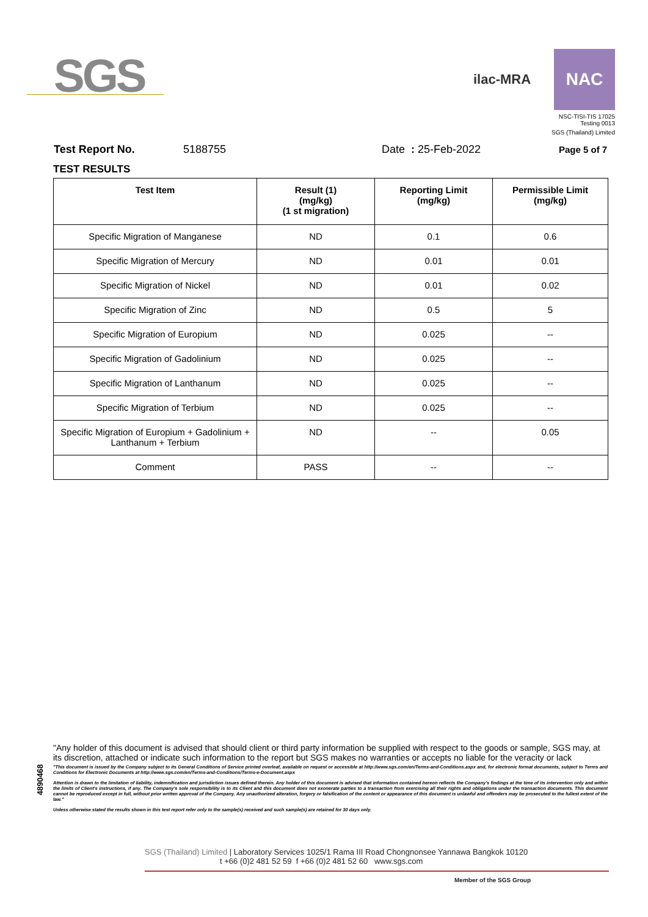SGS
ilac-MRA NAC
NSC-TISI-TIS 17025
Testing 0013
SGS (Thailand) Limited
Test Report No. 5188755 Date : 25-Feb-2022 Page 5 of 7
TEST RESULTS
| Test Item | Result (1) (mg/kg) (1 st migration) | Reporting Limit (mg/kg) | Permissible Limit (mg/kg) |
| --- | --- | --- | --- |
| Specific Migration of Manganese | ND | 0.1 | 0.6 |
| Specific Migration of Mercury | ND | 0.01 | 0.01 |
| Specific Migration of Nickel | ND | 0.01 | 0.02 |
| Specific Migration of Zinc | ND | 0.5 | 5 |
| Specific Migration of Europium | ND | 0.025 | -- |
| Specific Migration of Gadolinium | ND | 0.025 | -- |
| Specific Migration of Lanthanum | ND | 0.025 | -- |
| Specific Migration of Terbium | ND | 0.025 | -- |
| Specific Migration of Europium + Gadolinium + Lanthanum + Terbium | ND | -- | 0.05 |
| Comment | PASS | -- | -- |
4890468
"Any holder of this document is advised that should client or third party information be supplied with respect to the goods or sample, SGS may, at its discretion, attached or indicate such information to the report but SGS makes no warranties or accepts no liable for the veracity or lack
"This document is issued by the Company subject to its General Conditions of Service printed overleaf, available on request or accessible at http://www.sgs.com/en/Terms-and-Conditions.aspx and, for electronic format documents, subject to Terms and Conditions for Electronic Documents at http://www.sgs.com/en/Terms-and-Conditions/Terms-e-Document.aspx
Attention is drawn to the limitation of liability, indemnification and jurisdiction issues defined therein. Any holder of this document is advised that information contained hereon reflects the Company's findings at the time of its intervention only and within the limits of Client's instructions, if any. The Company's sole responsibility is to its Client and this document does not exonerate parties to a transaction from exercising all their rights and obligations under the transaction documents. This document cannot be reproduced except in full, without prior written approval of the Company. Any unauthorized alteration, forgery or falsification of the content or appearance of this document is unlawful and offenders may be prosecuted to the fullest extent of the law."
Unless otherwise stated the results shown in this test report refer only to the sample(s) received and such sample(s) are retained for 30 days only.
SGS (Thailand) Limited | Laboratory Services 1025/1 Rama III Road Chongnonsee Yannawa Bangkok 10120
t +66 (0)2 481 52 59 f +66 (0)2 481 52 60 www.sgs.com
Member of the SGS Group